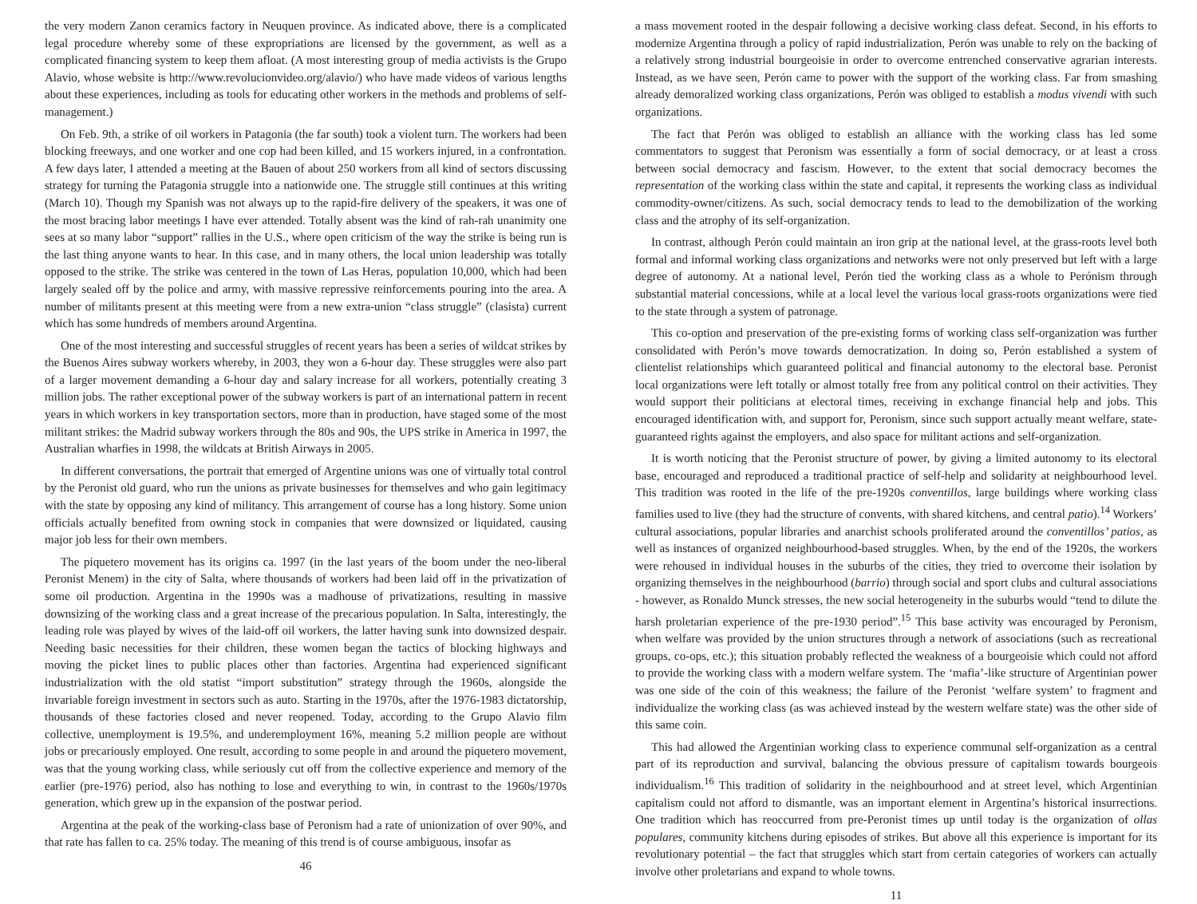the very modern Zanon ceramics factory in Neuquen province. As indicated above, there is a complicated legal procedure whereby some of these expropriations are licensed by the government, as well as a complicated financing system to keep them afloat. (A most interesting group of media activists is the Grupo Alavio, whose website is http://www.revolucionvideo.org/alavio/) who have made videos of various lengths about these experiences, including as tools for educating other workers in the methods and problems of self-management.)
On Feb. 9th, a strike of oil workers in Patagonia (the far south) took a violent turn. The workers had been blocking freeways, and one worker and one cop had been killed, and 15 workers injured, in a confrontation. A few days later, I attended a meeting at the Bauen of about 250 workers from all kind of sectors discussing strategy for turning the Patagonia struggle into a nationwide one. The struggle still continues at this writing (March 10). Though my Spanish was not always up to the rapid-fire delivery of the speakers, it was one of the most bracing labor meetings I have ever attended. Totally absent was the kind of rah-rah unanimity one sees at so many labor “support” rallies in the U.S., where open criticism of the way the strike is being run is the last thing anyone wants to hear. In this case, and in many others, the local union leadership was totally opposed to the strike. The strike was centered in the town of Las Heras, population 10,000, which had been largely sealed off by the police and army, with massive repressive reinforcements pouring into the area. A number of militants present at this meeting were from a new extra-union “class struggle” (clasista) current which has some hundreds of members around Argentina.
One of the most interesting and successful struggles of recent years has been a series of wildcat strikes by the Buenos Aires subway workers whereby, in 2003, they won a 6-hour day. These struggles were also part of a larger movement demanding a 6-hour day and salary increase for all workers, potentially creating 3 million jobs. The rather exceptional power of the subway workers is part of an international pattern in recent years in which workers in key transportation sectors, more than in production, have staged some of the most militant strikes: the Madrid subway workers through the 80s and 90s, the UPS strike in America in 1997, the Australian wharfies in 1998, the wildcats at British Airways in 2005.
In different conversations, the portrait that emerged of Argentine unions was one of virtually total control by the Peronist old guard, who run the unions as private businesses for themselves and who gain legitimacy with the state by opposing any kind of militancy. This arrangement of course has a long history. Some union officials actually benefited from owning stock in companies that were downsized or liquidated, causing major job less for their own members.
The piquetero movement has its origins ca. 1997 (in the last years of the boom under the neo-liberal Peronist Menem) in the city of Salta, where thousands of workers had been laid off in the privatization of some oil production. Argentina in the 1990s was a madhouse of privatizations, resulting in massive downsizing of the working class and a great increase of the precarious population. In Salta, interestingly, the leading role was played by wives of the laid-off oil workers, the latter having sunk into downsized despair. Needing basic necessities for their children, these women began the tactics of blocking highways and moving the picket lines to public places other than factories. Argentina had experienced significant industrialization with the old statist “import substitution” strategy through the 1960s, alongside the invariable foreign investment in sectors such as auto. Starting in the 1970s, after the 1976-1983 dictatorship, thousands of these factories closed and never reopened. Today, according to the Grupo Alavio film collective, unemployment is 19.5%, and underemployment 16%, meaning 5.2 million people are without jobs or precariously employed. One result, according to some people in and around the piquetero movement, was that the young working class, while seriously cut off from the collective experience and memory of the earlier (pre-1976) period, also has nothing to lose and everything to win, in contrast to the 1960s/1970s generation, which grew up in the expansion of the postwar period.
Argentina at the peak of the working-class base of Peronism had a rate of unionization of over 90%, and that rate has fallen to ca. 25% today. The meaning of this trend is of course ambiguous, insofar as
46
a mass movement rooted in the despair following a decisive working class defeat. Second, in his efforts to modernize Argentina through a policy of rapid industrialization, Perón was unable to rely on the backing of a relatively strong industrial bourgeoisie in order to overcome entrenched conservative agrarian interests. Instead, as we have seen, Perón came to power with the support of the working class. Far from smashing already demoralized working class organizations, Perón was obliged to establish a modus vivendi with such organizations.
The fact that Perón was obliged to establish an alliance with the working class has led some commentators to suggest that Peronism was essentially a form of social democracy, or at least a cross between social democracy and fascism. However, to the extent that social democracy becomes the representation of the working class within the state and capital, it represents the working class as individual commodity-owner/citizens. As such, social democracy tends to lead to the demobilization of the working class and the atrophy of its self-organization.
In contrast, although Perón could maintain an iron grip at the national level, at the grass-roots level both formal and informal working class organizations and networks were not only preserved but left with a large degree of autonomy. At a national level, Perón tied the working class as a whole to Perónism through substantial material concessions, while at a local level the various local grass-roots organizations were tied to the state through a system of patronage.
This co-option and preservation of the pre-existing forms of working class self-organization was further consolidated with Perón’s move towards democratization. In doing so, Perón established a system of clientelist relationships which guaranteed political and financial autonomy to the electoral base. Peronist local organizations were left totally or almost totally free from any political control on their activities. They would support their politicians at electoral times, receiving in exchange financial help and jobs. This encouraged identification with, and support for, Peronism, since such support actually meant welfare, state-guaranteed rights against the employers, and also space for militant actions and self-organization.
It is worth noticing that the Peronist structure of power, by giving a limited autonomy to its electoral base, encouraged and reproduced a traditional practice of self-help and solidarity at neighbourhood level. This tradition was rooted in the life of the pre-1920s conventillos, large buildings where working class families used to live (they had the structure of convents, with shared kitchens, and central patio).<sup>14</sup> Workers’ cultural associations, popular libraries and anarchist schools proliferated around the conventillos’ patios, as well as instances of organized neighbourhood-based struggles. When, by the end of the 1920s, the workers were rehoused in individual houses in the suburbs of the cities, they tried to overcome their isolation by organizing themselves in the neighbourhood (barrio) through social and sport clubs and cultural associations - however, as Ronaldo Munck stresses, the new social heterogeneity in the suburbs would “tend to dilute the harsh proletarian experience of the pre-1930 period”.<sup>15</sup> This base activity was encouraged by Peronism, when welfare was provided by the union structures through a network of associations (such as recreational groups, co-ops, etc.); this situation probably reflected the weakness of a bourgeoisie which could not afford to provide the working class with a modern welfare system. The ‘mafia’-like structure of Argentinian power was one side of the coin of this weakness; the failure of the Peronist ‘welfare system’ to fragment and individualize the working class (as was achieved instead by the western welfare state) was the other side of this same coin.
This had allowed the Argentinian working class to experience communal self-organization as a central part of its reproduction and survival, balancing the obvious pressure of capitalism towards bourgeois individualism.<sup>16</sup> This tradition of solidarity in the neighbourhood and at street level, which Argentinian capitalism could not afford to dismantle, was an important element in Argentina’s historical insurrections. One tradition which has reoccurred from pre-Peronist times up until today is the organization of ollas populares, community kitchens during episodes of strikes. But above all this experience is important for its revolutionary potential – the fact that struggles which start from certain categories of workers can actually involve other proletarians and expand to whole towns.
11